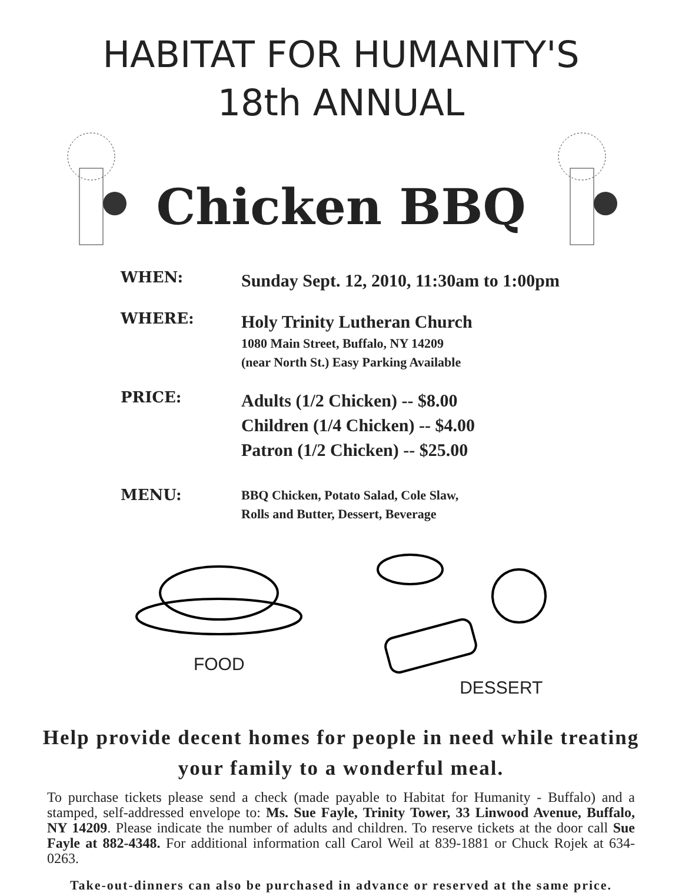HABITAT FOR HUMANITY'S
18th ANNUAL
Chicken BBQ
WHEN:
Sunday Sept. 12, 2010, 11:30am to 1:00pm
WHERE:
Holy Trinity Lutheran Church
1080 Main Street, Buffalo, NY 14209
(near North St.) Easy Parking Available
PRICE:
Adults (1/2 Chicken) -- $8.00
Children (1/4 Chicken) -- $4.00
Patron (1/2 Chicken) -- $25.00
MENU:
BBQ Chicken, Potato Salad, Cole Slaw,
Rolls and Butter, Dessert, Beverage
FOOD DESSERT
Help provide decent homes for people in need while treating your family to a wonderful meal.
To purchase tickets please send a check (made payable to Habitat for Humanity - Buffalo) and a stamped, self-addressed envelope to: Ms. Sue Fayle, Trinity Tower, 33 Linwood Avenue, Buffalo, NY 14209. Please indicate the number of adults and children. To reserve tickets at the door call Sue Fayle at 882-4348. For additional information call Carol Weil at 839-1881 or Chuck Rojek at 634-0263.
Take-out-dinners can also be purchased in advance or reserved at the same price.